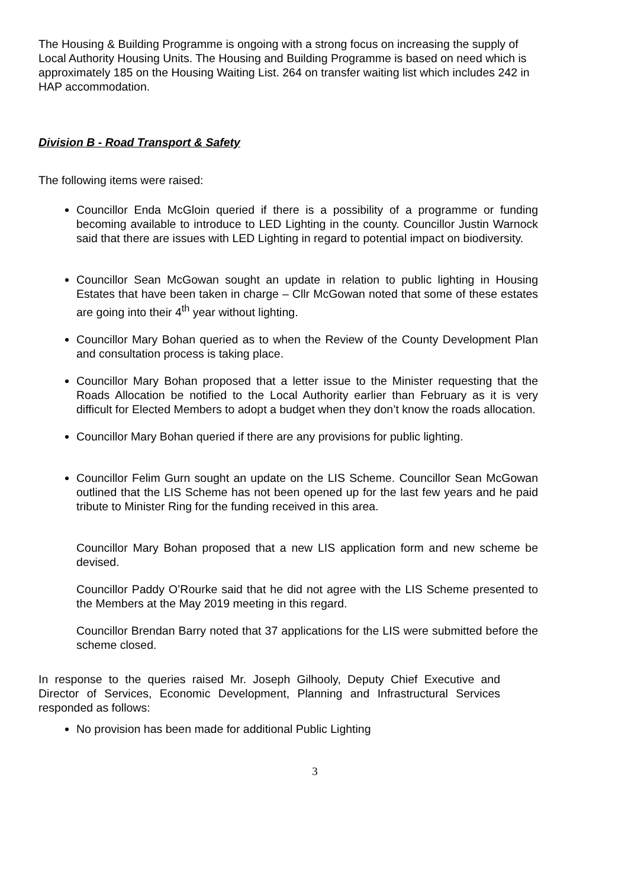The Housing & Building Programme is ongoing with a strong focus on increasing the supply of Local Authority Housing Units. The Housing and Building Programme is based on need which is approximately 185 on the Housing Waiting List. 264 on transfer waiting list which includes 242 in HAP accommodation.
Division B - Road Transport & Safety
The following items were raised:
Councillor Enda McGloin queried if there is a possibility of a programme or funding becoming available to introduce to LED Lighting in the county. Councillor Justin Warnock said that there are issues with LED Lighting in regard to potential impact on biodiversity.
Councillor Sean McGowan sought an update in relation to public lighting in Housing Estates that have been taken in charge – Cllr McGowan noted that some of these estates are going into their 4<sup>th</sup> year without lighting.
Councillor Mary Bohan queried as to when the Review of the County Development Plan and consultation process is taking place.
Councillor Mary Bohan proposed that a letter issue to the Minister requesting that the Roads Allocation be notified to the Local Authority earlier than February as it is very difficult for Elected Members to adopt a budget when they don’t know the roads allocation.
Councillor Mary Bohan queried if there are any provisions for public lighting.
Councillor Felim Gurn sought an update on the LIS Scheme. Councillor Sean McGowan outlined that the LIS Scheme has not been opened up for the last few years and he paid tribute to Minister Ring for the funding received in this area.
Councillor Mary Bohan proposed that a new LIS application form and new scheme be devised.
Councillor Paddy O’Rourke said that he did not agree with the LIS Scheme presented to the Members at the May 2019 meeting in this regard.
Councillor Brendan Barry noted that 37 applications for the LIS were submitted before the scheme closed.
In response to the queries raised Mr. Joseph Gilhooly, Deputy Chief Executive and Director of Services, Economic Development, Planning and Infrastructural Services responded as follows:
No provision has been made for additional Public Lighting
3